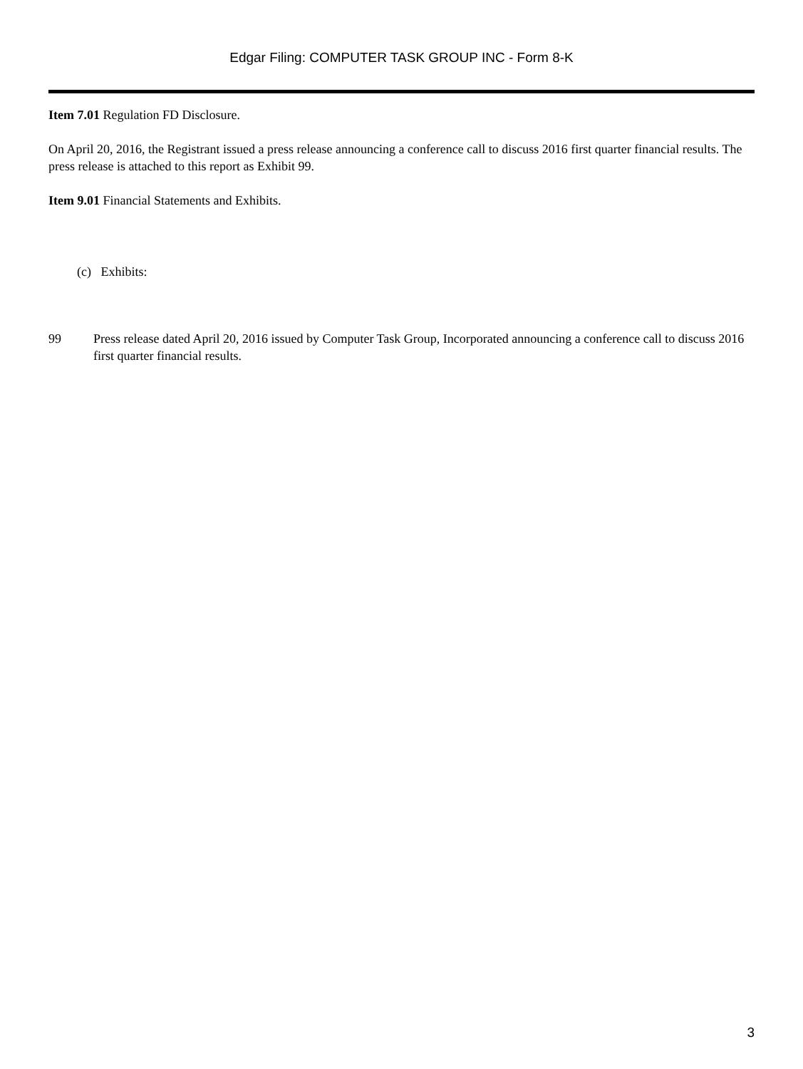Edgar Filing: COMPUTER TASK GROUP INC - Form 8-K
Item 7.01 Regulation FD Disclosure.
On April 20, 2016, the Registrant issued a press release announcing a conference call to discuss 2016 first quarter financial results. The press release is attached to this report as Exhibit 99.
Item 9.01 Financial Statements and Exhibits.
(c) Exhibits:
99 Press release dated April 20, 2016 issued by Computer Task Group, Incorporated announcing a conference call to discuss 2016 first quarter financial results.
3